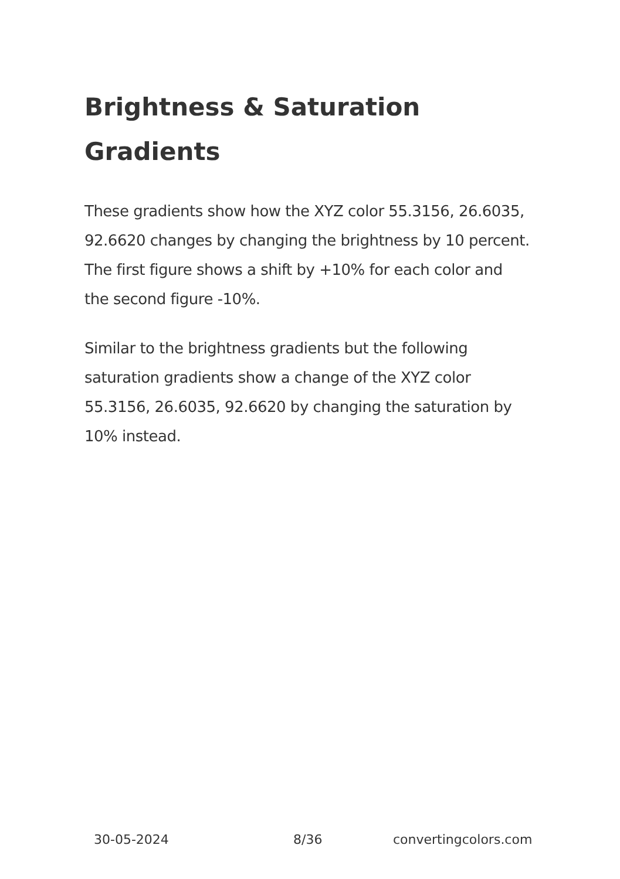Brightness & Saturation Gradients
These gradients show how the XYZ color 55.3156, 26.6035, 92.6620 changes by changing the brightness by 10 percent. The first figure shows a shift by +10% for each color and the second figure -10%.
Similar to the brightness gradients but the following saturation gradients show a change of the XYZ color 55.3156, 26.6035, 92.6620 by changing the saturation by 10% instead.
30-05-2024 8/36 convertingcolors.com